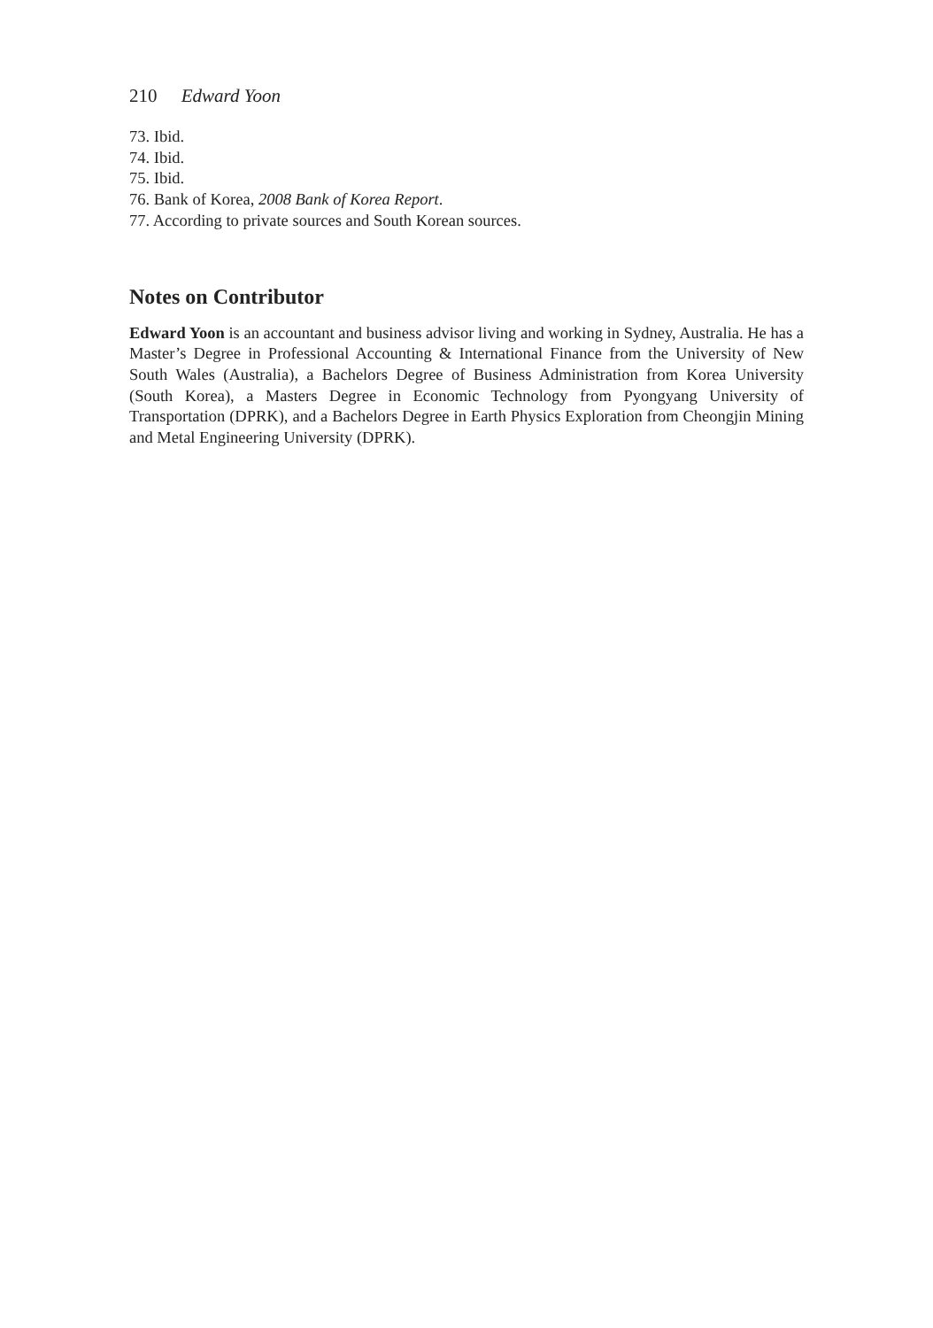210 Edward Yoon
73. Ibid.
74. Ibid.
75. Ibid.
76. Bank of Korea, 2008 Bank of Korea Report.
77. According to private sources and South Korean sources.
Notes on Contributor
Edward Yoon is an accountant and business advisor living and working in Sydney, Australia. He has a Master’s Degree in Professional Accounting & International Finance from the University of New South Wales (Australia), a Bachelors Degree of Business Administration from Korea University (South Korea), a Masters Degree in Economic Technology from Pyongyang University of Transportation (DPRK), and a Bachelors Degree in Earth Physics Exploration from Cheongjin Mining and Metal Engineering University (DPRK).